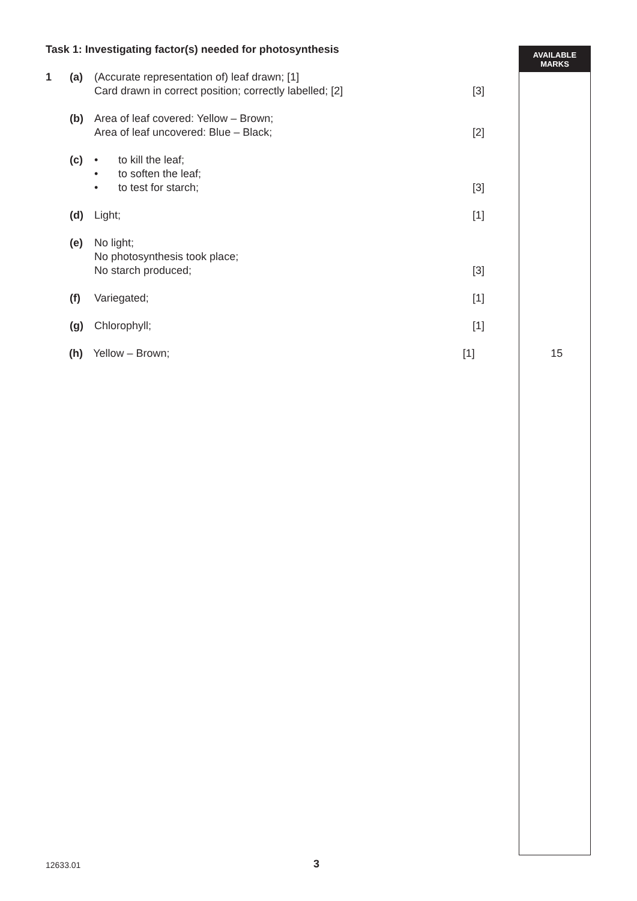AVAILABLE
MARKS
Task 1: Investigating factor(s) needed for photosynthesis
1 (a) (Accurate representation of) leaf drawn; [1]
Card drawn in correct position; correctly labelled; [2]
[3]
(b) Area of leaf covered: Yellow – Brown;
Area of leaf uncovered: Blue – Black;
[2]
(c) • to kill the leaf;
• to soften the leaf;
• to test for starch;
[3]
(d) Light; [1]
(e) No light;
No photosynthesis took place;
No starch produced;
[3]
(f) Variegated; [1]
(g) Chlorophyll; [1]
(h) Yellow – Brown; [1] 15
12633.01
3